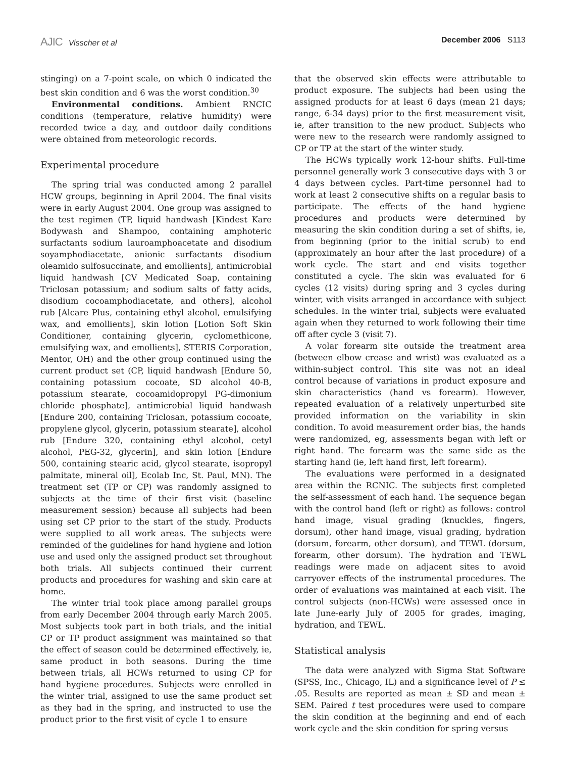AJIC Visscher et al December 2006 S113
stinging) on a 7-point scale, on which 0 indicated the best skin condition and 6 was the worst condition.<sup>30</sup>
Environmental conditions. Ambient RNCIC conditions (temperature, relative humidity) were recorded twice a day, and outdoor daily conditions were obtained from meteorologic records.
Experimental procedure
The spring trial was conducted among 2 parallel HCW groups, beginning in April 2004. The final visits were in early August 2004. One group was assigned to the test regimen (TP, liquid handwash [Kindest Kare Bodywash and Shampoo, containing amphoteric surfactants sodium lauroamphoacetate and disodium soyamphodiacetate, anionic surfactants disodium oleamido sulfosuccinate, and emollients], antimicrobial liquid handwash [CV Medicated Soap, containing Triclosan potassium; and sodium salts of fatty acids, disodium cocoamphodiacetate, and others], alcohol rub [Alcare Plus, containing ethyl alcohol, emulsifying wax, and emollients], skin lotion [Lotion Soft Skin Conditioner, containing glycerin, cyclomethicone, emulsifying wax, and emollients], STERIS Corporation, Mentor, OH) and the other group continued using the current product set (CP, liquid handwash [Endure 50, containing potassium cocoate, SD alcohol 40-B, potassium stearate, cocoamidopropyl PG-dimonium chloride phosphate], antimicrobial liquid handwash [Endure 200, containing Triclosan, potassium cocoate, propylene glycol, glycerin, potassium stearate], alcohol rub [Endure 320, containing ethyl alcohol, cetyl alcohol, PEG-32, glycerin], and skin lotion [Endure 500, containing stearic acid, glycol stearate, isopropyl palmitate, mineral oil], Ecolab Inc, St. Paul, MN). The treatment set (TP or CP) was randomly assigned to subjects at the time of their first visit (baseline measurement session) because all subjects had been using set CP prior to the start of the study. Products were supplied to all work areas. The subjects were reminded of the guidelines for hand hygiene and lotion use and used only the assigned product set throughout both trials. All subjects continued their current products and procedures for washing and skin care at home.
The winter trial took place among parallel groups from early December 2004 through early March 2005. Most subjects took part in both trials, and the initial CP or TP product assignment was maintained so that the effect of season could be determined effectively, ie, same product in both seasons. During the time between trials, all HCWs returned to using CP for hand hygiene procedures. Subjects were enrolled in the winter trial, assigned to use the same product set as they had in the spring, and instructed to use the product prior to the first visit of cycle 1 to ensure
that the observed skin effects were attributable to product exposure. The subjects had been using the assigned products for at least 6 days (mean 21 days; range, 6-34 days) prior to the first measurement visit, ie, after transition to the new product. Subjects who were new to the research were randomly assigned to CP or TP at the start of the winter study.
The HCWs typically work 12-hour shifts. Full-time personnel generally work 3 consecutive days with 3 or 4 days between cycles. Part-time personnel had to work at least 2 consecutive shifts on a regular basis to participate. The effects of the hand hygiene procedures and products were determined by measuring the skin condition during a set of shifts, ie, from beginning (prior to the initial scrub) to end (approximately an hour after the last procedure) of a work cycle. The start and end visits together constituted a cycle. The skin was evaluated for 6 cycles (12 visits) during spring and 3 cycles during winter, with visits arranged in accordance with subject schedules. In the winter trial, subjects were evaluated again when they returned to work following their time off after cycle 3 (visit 7).
A volar forearm site outside the treatment area (between elbow crease and wrist) was evaluated as a within-subject control. This site was not an ideal control because of variations in product exposure and skin characteristics (hand vs forearm). However, repeated evaluation of a relatively unperturbed site provided information on the variability in skin condition. To avoid measurement order bias, the hands were randomized, eg, assessments began with left or right hand. The forearm was the same side as the starting hand (ie, left hand first, left forearm).
The evaluations were performed in a designated area within the RCNIC. The subjects first completed the self-assessment of each hand. The sequence began with the control hand (left or right) as follows: control hand image, visual grading (knuckles, fingers, dorsum), other hand image, visual grading, hydration (dorsum, forearm, other dorsum), and TEWL (dorsum, forearm, other dorsum). The hydration and TEWL readings were made on adjacent sites to avoid carryover effects of the instrumental procedures. The order of evaluations was maintained at each visit. The control subjects (non-HCWs) were assessed once in late June-early July of 2005 for grades, imaging, hydration, and TEWL.
Statistical analysis
The data were analyzed with Sigma Stat Software (SPSS, Inc., Chicago, IL) and a significance level of P ≤ .05. Results are reported as mean ± SD and mean ± SEM. Paired t test procedures were used to compare the skin condition at the beginning and end of each work cycle and the skin condition for spring versus